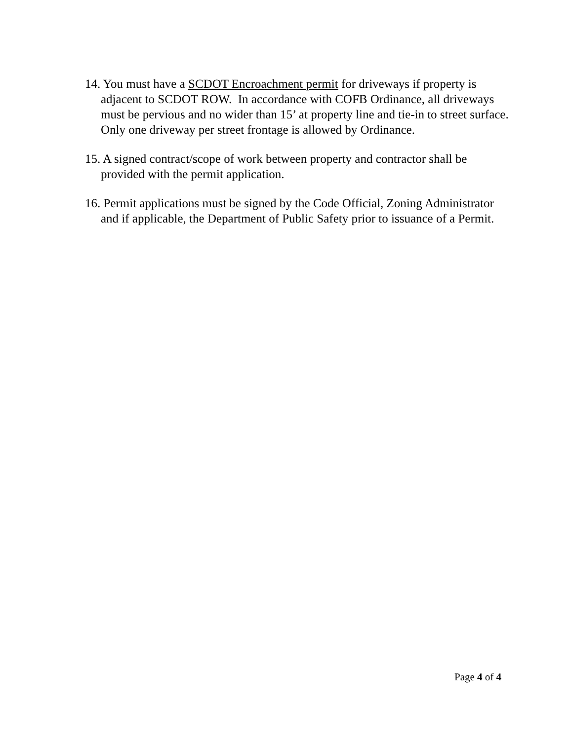14. You must have a SCDOT Encroachment permit for driveways if property is adjacent to SCDOT ROW. In accordance with COFB Ordinance, all driveways must be pervious and no wider than 15’ at property line and tie-in to street surface. Only one driveway per street frontage is allowed by Ordinance.
15. A signed contract/scope of work between property and contractor shall be provided with the permit application.
16. Permit applications must be signed by the Code Official, Zoning Administrator and if applicable, the Department of Public Safety prior to issuance of a Permit.
Page 4 of 4